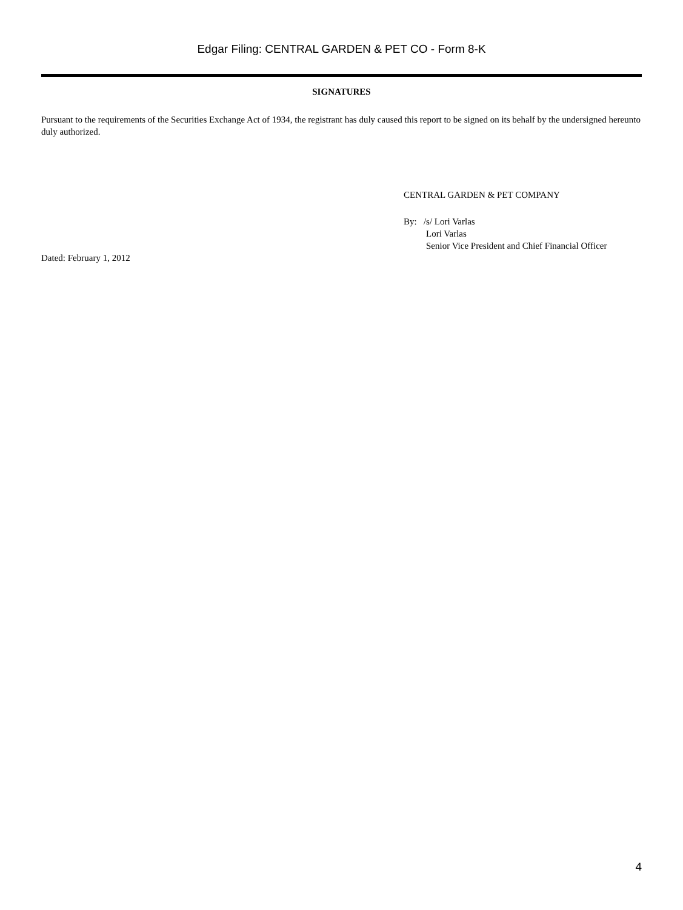Edgar Filing: CENTRAL GARDEN & PET CO - Form 8-K
SIGNATURES
Pursuant to the requirements of the Securities Exchange Act of 1934, the registrant has duly caused this report to be signed on its behalf by the undersigned hereunto duly authorized.
CENTRAL GARDEN & PET COMPANY
By: /s/ Lori Varlas
Lori Varlas
Senior Vice President and Chief Financial Officer
Dated: February 1, 2012
4